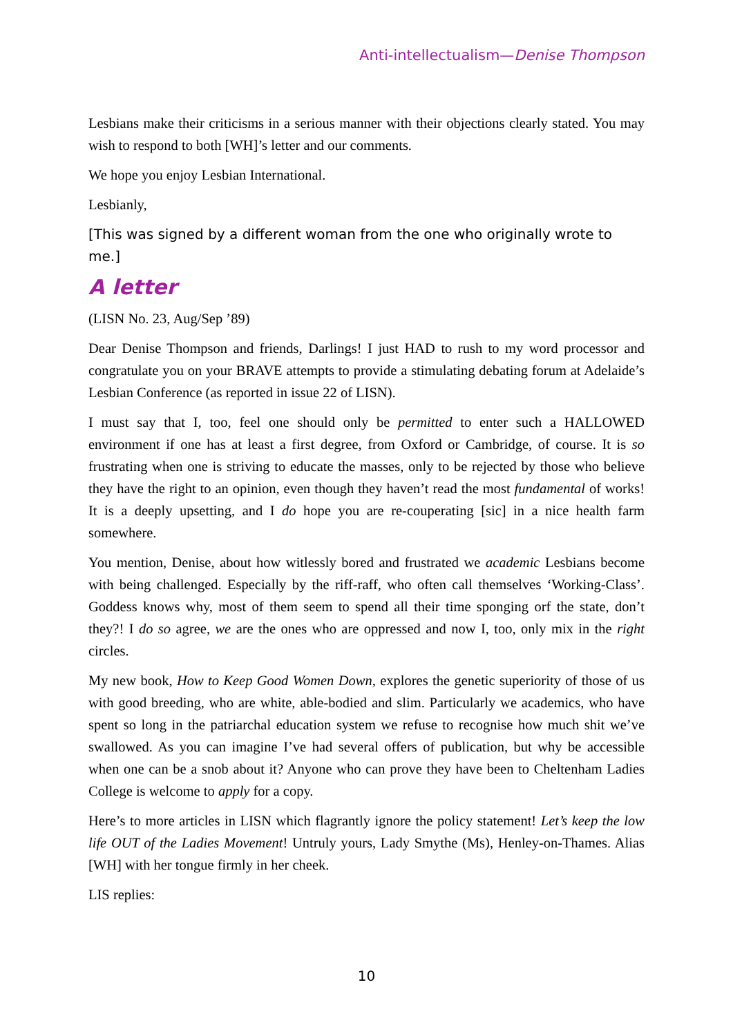Anti-intellectualism—Denise Thompson
Lesbians make their criticisms in a serious manner with their objections clearly stated. You may wish to respond to both [WH]’s letter and our comments.
We hope you enjoy Lesbian International.
Lesbianly,
[This was signed by a different woman from the one who originally wrote to me.]
A letter
(LISN No. 23, Aug/Sep ’89)
Dear Denise Thompson and friends, Darlings! I just HAD to rush to my word processor and congratulate you on your BRAVE attempts to provide a stimulating debating forum at Adelaide’s Lesbian Conference (as reported in issue 22 of LISN).
I must say that I, too, feel one should only be permitted to enter such a HALLOWED environment if one has at least a first degree, from Oxford or Cambridge, of course. It is so frustrating when one is striving to educate the masses, only to be rejected by those who believe they have the right to an opinion, even though they haven’t read the most fundamental of works! It is a deeply upsetting, and I do hope you are re-couperating [sic] in a nice health farm somewhere.
You mention, Denise, about how witlessly bored and frustrated we academic Lesbians become with being challenged. Especially by the riff-raff, who often call themselves ‘Working-Class’. Goddess knows why, most of them seem to spend all their time sponging orf the state, don’t they?! I do so agree, we are the ones who are oppressed and now I, too, only mix in the right circles.
My new book, How to Keep Good Women Down, explores the genetic superiority of those of us with good breeding, who are white, able-bodied and slim. Particularly we academics, who have spent so long in the patriarchal education system we refuse to recognise how much shit we’ve swallowed. As you can imagine I’ve had several offers of publication, but why be accessible when one can be a snob about it? Anyone who can prove they have been to Cheltenham Ladies College is welcome to apply for a copy.
Here’s to more articles in LISN which flagrantly ignore the policy statement! Let’s keep the low life OUT of the Ladies Movement! Untruly yours, Lady Smythe (Ms), Henley-on-Thames. Alias [WH] with her tongue firmly in her cheek.
LIS replies:
10